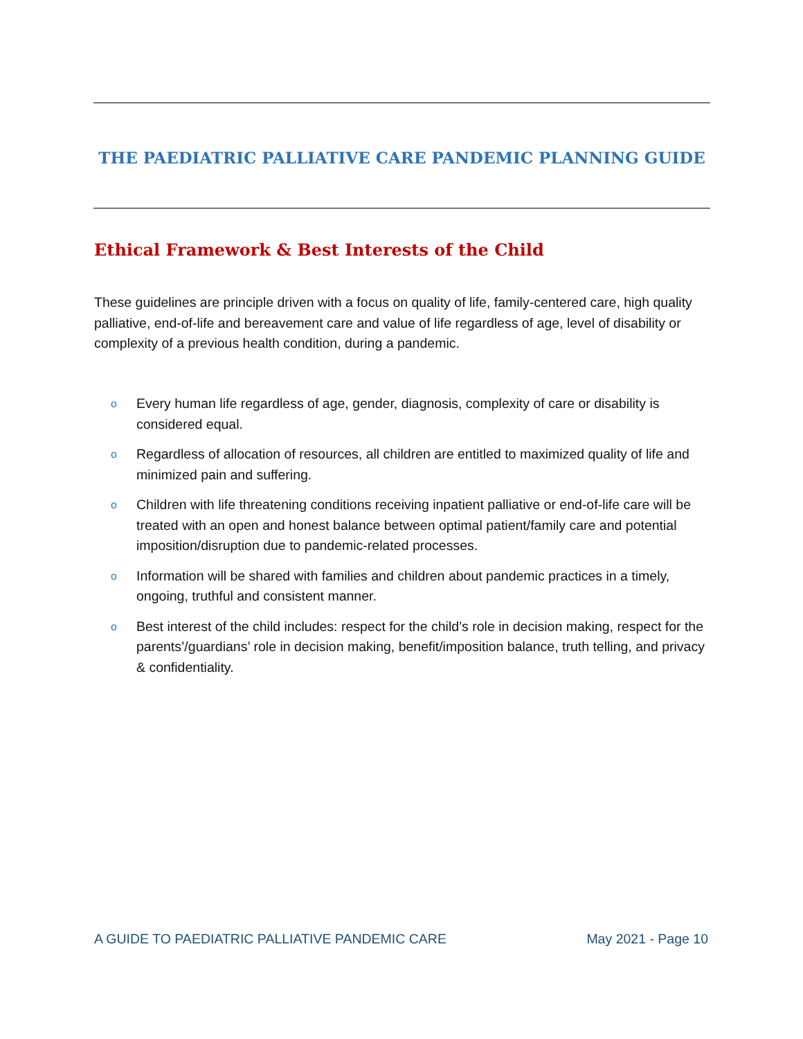THE PAEDIATRIC PALLIATIVE CARE PANDEMIC PLANNING GUIDE
Ethical Framework & Best Interests of the Child
These guidelines are principle driven with a focus on quality of life, family-centered care, high quality palliative, end-of-life and bereavement care and value of life regardless of age, level of disability or complexity of a previous health condition, during a pandemic.
o Every human life regardless of age, gender, diagnosis, complexity of care or disability is considered equal.
o Regardless of allocation of resources, all children are entitled to maximized quality of life and minimized pain and suffering.
o Children with life threatening conditions receiving inpatient palliative or end-of-life care will be treated with an open and honest balance between optimal patient/family care and potential imposition/disruption due to pandemic-related processes.
o Information will be shared with families and children about pandemic practices in a timely, ongoing, truthful and consistent manner.
o Best interest of the child includes: respect for the child’s role in decision making, respect for the parents’/guardians’ role in decision making, benefit/imposition balance, truth telling, and privacy & confidentiality.
A GUIDE TO PAEDIATRIC PALLIATIVE PANDEMIC CARE May 2021 - Page 10